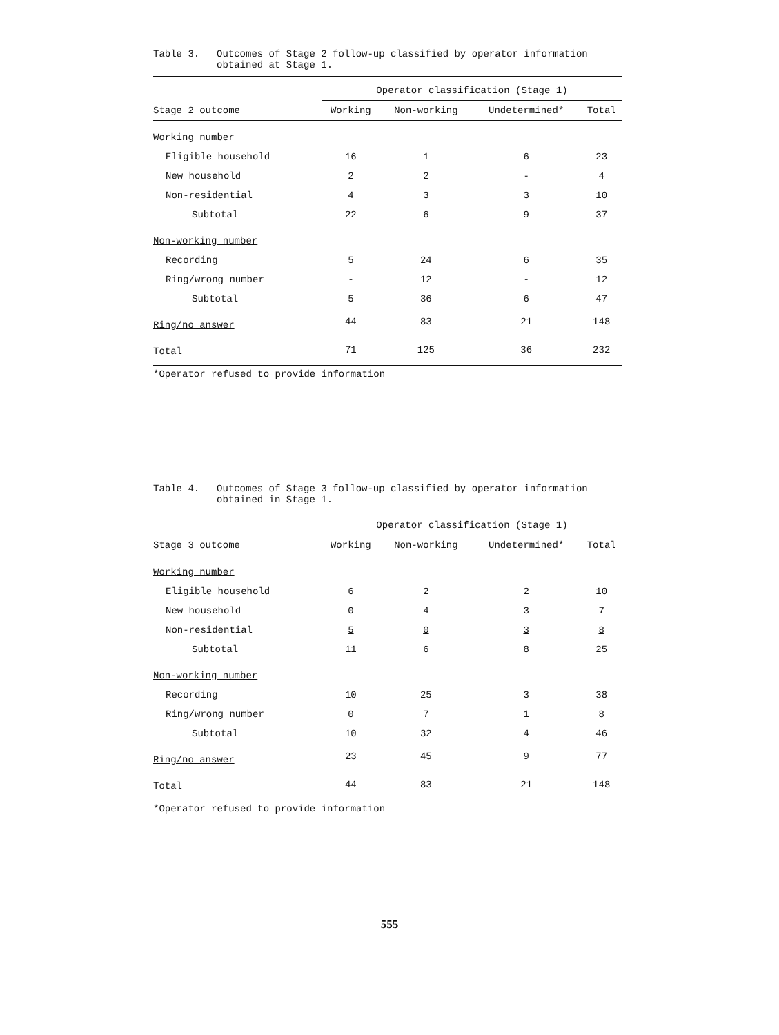Table 3. Outcomes of Stage 2 follow-up classified by operator information obtained at Stage 1.
| | Operator classification (Stage 1) | | | |
| --- | --- | --- | --- | --- |
| Stage 2 outcome | Working | Non-working | Undetermined* | Total |
| Working number | | | | |
| Eligible household | 16 | 1 | 6 | 23 |
| New household | 2 | 2 | - | 4 |
| Non-residential | 4 | 3 | 3 | 10 |
| Subtotal | 22 | 6 | 9 | 37 |
| Non-working number | | | | |
| Recording | 5 | 24 | 6 | 35 |
| Ring/wrong number | - | 12 | - | 12 |
| Subtotal | 5 | 36 | 6 | 47 |
| Ring/no answer | 44 | 83 | 21 | 148 |
| Total | 71 | 125 | 36 | 232 |
*Operator refused to provide information
Table 4. Outcomes of Stage 3 follow-up classified by operator information obtained in Stage 1.
| | Operator classification (Stage 1) | | | |
| --- | --- | --- | --- | --- |
| Stage 3 outcome | Working | Non-working | Undetermined* | Total |
| Working number | | | | |
| Eligible household | 6 | 2 | 2 | 10 |
| New household | 0 | 4 | 3 | 7 |
| Non-residential | 5 | 0 | 3 | 8 |
| Subtotal | 11 | 6 | 8 | 25 |
| Non-working number | | | | |
| Recording | 10 | 25 | 3 | 38 |
| Ring/wrong number | 0 | 7 | 1 | 8 |
| Subtotal | 10 | 32 | 4 | 46 |
| Ring/no answer | 23 | 45 | 9 | 77 |
| Total | 44 | 83 | 21 | 148 |
*Operator refused to provide information
555